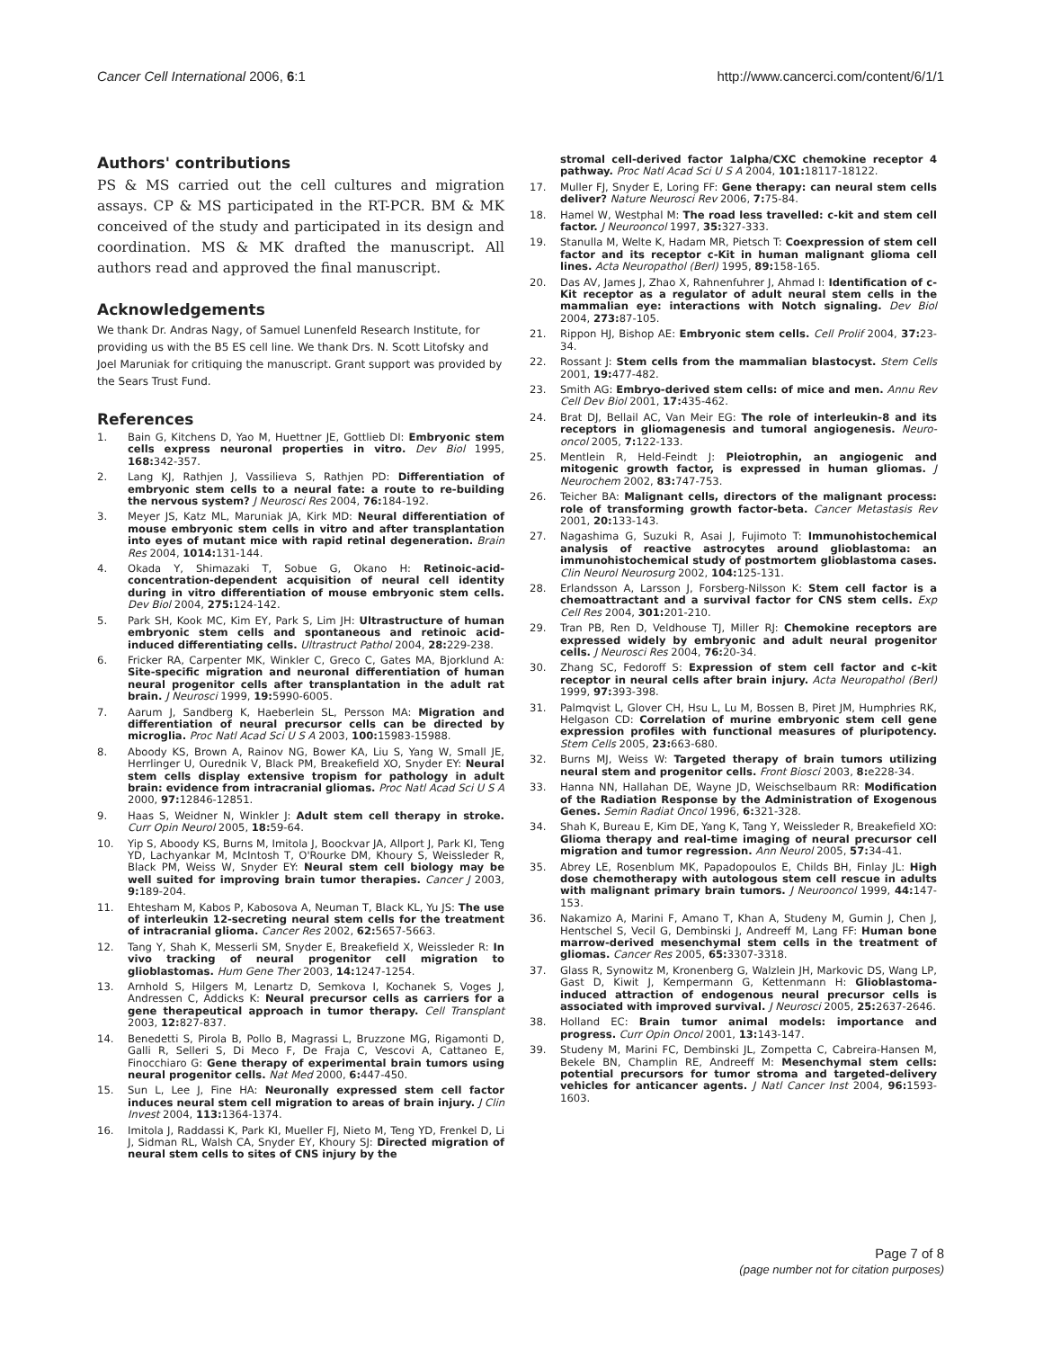Cancer Cell International 2006, 6:1 http://www.cancerci.com/content/6/1/1
Authors' contributions
PS & MS carried out the cell cultures and migration assays. CP & MS participated in the RT-PCR. BM & MK conceived of the study and participated in its design and coordination. MS & MK drafted the manuscript. All authors read and approved the final manuscript.
Acknowledgements
We thank Dr. Andras Nagy, of Samuel Lunenfeld Research Institute, for providing us with the B5 ES cell line. We thank Drs. N. Scott Litofsky and Joel Maruniak for critiquing the manuscript. Grant support was provided by the Sears Trust Fund.
References
1. Bain G, Kitchens D, Yao M, Huettner JE, Gottlieb DI: Embryonic stem cells express neuronal properties in vitro. Dev Biol 1995, 168: 342-357.
2. Lang KJ, Rathjen J, Vassilieva S, Rathjen PD: Differentiation of embryonic stem cells to a neural fate: a route to re-building the nervous system? J Neurosci Res 2004, 76: 184-192.
3. Meyer JS, Katz ML, Maruniak JA, Kirk MD: Neural differentiation of mouse embryonic stem cells in vitro and after transplantation into eyes of mutant mice with rapid retinal degeneration. Brain Res 2004, 1014: 131-144.
4. Okada Y, Shimazaki T, Sobue G, Okano H: Retinoic-acid-concentration-dependent acquisition of neural cell identity during in vitro differentiation of mouse embryonic stem cells. Dev Biol 2004, 275: 124-142.
5. Park SH, Kook MC, Kim EY, Park S, Lim JH: Ultrastructure of human embryonic stem cells and spontaneous and retinoic acid-induced differentiating cells. Ultrastruct Pathol 2004, 28: 229-238.
6. Fricker RA, Carpenter MK, Winkler C, Greco C, Gates MA, Bjorklund A: Site-specific migration and neuronal differentiation of human neural progenitor cells after transplantation in the adult rat brain. J Neurosci 1999, 19: 5990-6005.
7. Aarum J, Sandberg K, Haeberlein SL, Persson MA: Migration and differentiation of neural precursor cells can be directed by microglia. Proc Natl Acad Sci U S A 2003, 100: 15983-15988.
8. Aboody KS, Brown A, Rainov NG, Bower KA, Liu S, Yang W, Small JE, Herrlinger U, Ourednik V, Black PM, Breakefield XO, Snyder EY: Neural stem cells display extensive tropism for pathology in adult brain: evidence from intracranial gliomas. Proc Natl Acad Sci U S A 2000, 97: 12846-12851.
9. Haas S, Weidner N, Winkler J: Adult stem cell therapy in stroke. Curr Opin Neurol 2005, 18: 59-64.
10. Yip S, Aboody KS, Burns M, Imitola J, Boockvar JA, Allport J, Park KI, Teng YD, Lachyankar M, McIntosh T, O'Rourke DM, Khoury S, Weissleder R, Black PM, Weiss W, Snyder EY: Neural stem cell biology may be well suited for improving brain tumor therapies. Cancer J 2003, 9: 189-204.
11. Ehtesham M, Kabos P, Kabosova A, Neuman T, Black KL, Yu JS: The use of interleukin 12-secreting neural stem cells for the treatment of intracranial glioma. Cancer Res 2002, 62: 5657-5663.
12. Tang Y, Shah K, Messerli SM, Snyder E, Breakefield X, Weissleder R: In vivo tracking of neural progenitor cell migration to glioblastomas. Hum Gene Ther 2003, 14: 1247-1254.
13. Arnhold S, Hilgers M, Lenartz D, Semkova I, Kochanek S, Voges J, Andressen C, Addicks K: Neural precursor cells as carriers for a gene therapeutical approach in tumor therapy. Cell Transplant 2003, 12: 827-837.
14. Benedetti S, Pirola B, Pollo B, Magrassi L, Bruzzone MG, Rigamonti D, Galli R, Selleri S, Di Meco F, De Fraja C, Vescovi A, Cattaneo E, Finocchiaro G: Gene therapy of experimental brain tumors using neural progenitor cells. Nat Med 2000, 6: 447-450.
15. Sun L, Lee J, Fine HA: Neuronally expressed stem cell factor induces neural stem cell migration to areas of brain injury. J Clin Invest 2004, 113: 1364-1374.
16. Imitola J, Raddassi K, Park KI, Mueller FJ, Nieto M, Teng YD, Frenkel D, Li J, Sidman RL, Walsh CA, Snyder EY, Khoury SJ: Directed migration of neural stem cells to sites of CNS injury by the
stromal cell-derived factor 1alpha/CXC chemokine receptor 4 pathway. Proc Natl Acad Sci U S A 2004, 101: 18117-18122.
17. Muller FJ, Snyder E, Loring FF: Gene therapy: can neural stem cells deliver? Nature Neurosci Rev 2006, 7: 75-84.
18. Hamel W, Westphal M: The road less travelled: c-kit and stem cell factor. J Neurooncol 1997, 35: 327-333.
19. Stanulla M, Welte K, Hadam MR, Pietsch T: Coexpression of stem cell factor and its receptor c-Kit in human malignant glioma cell lines. Acta Neuropathol (Berl) 1995, 89: 158-165.
20. Das AV, James J, Zhao X, Rahnenfuhrer J, Ahmad I: Identification of c-Kit receptor as a regulator of adult neural stem cells in the mammalian eye: interactions with Notch signaling. Dev Biol 2004, 273: 87-105.
21. Rippon HJ, Bishop AE: Embryonic stem cells. Cell Prolif 2004, 37: 23-34.
22. Rossant J: Stem cells from the mammalian blastocyst. Stem Cells 2001, 19: 477-482.
23. Smith AG: Embryo-derived stem cells: of mice and men. Annu Rev Cell Dev Biol 2001, 17: 435-462.
24. Brat DJ, Bellail AC, Van Meir EG: The role of interleukin-8 and its receptors in gliomagenesis and tumoral angiogenesis. Neuro-oncol 2005, 7: 122-133.
25. Mentlein R, Held-Feindt J: Pleiotrophin, an angiogenic and mitogenic growth factor, is expressed in human gliomas. J Neurochem 2002, 83: 747-753.
26. Teicher BA: Malignant cells, directors of the malignant process: role of transforming growth factor-beta. Cancer Metastasis Rev 2001, 20: 133-143.
27. Nagashima G, Suzuki R, Asai J, Fujimoto T: Immunohistochemical analysis of reactive astrocytes around glioblastoma: an immunohistochemical study of postmortem glioblastoma cases. Clin Neurol Neurosurg 2002, 104: 125-131.
28. Erlandsson A, Larsson J, Forsberg-Nilsson K: Stem cell factor is a chemoattractant and a survival factor for CNS stem cells. Exp Cell Res 2004, 301: 201-210.
29. Tran PB, Ren D, Veldhouse TJ, Miller RJ: Chemokine receptors are expressed widely by embryonic and adult neural progenitor cells. J Neurosci Res 2004, 76: 20-34.
30. Zhang SC, Fedoroff S: Expression of stem cell factor and c-kit receptor in neural cells after brain injury. Acta Neuropathol (Berl) 1999, 97: 393-398.
31. Palmqvist L, Glover CH, Hsu L, Lu M, Bossen B, Piret JM, Humphries RK, Helgason CD: Correlation of murine embryonic stem cell gene expression profiles with functional measures of pluripotency. Stem Cells 2005, 23: 663-680.
32. Burns MJ, Weiss W: Targeted therapy of brain tumors utilizing neural stem and progenitor cells. Front Biosci 2003, 8: e228-34.
33. Hanna NN, Hallahan DE, Wayne JD, Weischselbaum RR: Modification of the Radiation Response by the Administration of Exogenous Genes. Semin Radiat Oncol 1996, 6: 321-328.
34. Shah K, Bureau E, Kim DE, Yang K, Tang Y, Weissleder R, Breakefield XO: Glioma therapy and real-time imaging of neural precursor cell migration and tumor regression. Ann Neurol 2005, 57: 34-41.
35. Abrey LE, Rosenblum MK, Papadopoulos E, Childs BH, Finlay JL: High dose chemotherapy with autologous stem cell rescue in adults with malignant primary brain tumors. J Neurooncol 1999, 44: 147-153.
36. Nakamizo A, Marini F, Amano T, Khan A, Studeny M, Gumin J, Chen J, Hentschel S, Vecil G, Dembinski J, Andreeff M, Lang FF: Human bone marrow-derived mesenchymal stem cells in the treatment of gliomas. Cancer Res 2005, 65: 3307-3318.
37. Glass R, Synowitz M, Kronenberg G, Walzlein JH, Markovic DS, Wang LP, Gast D, Kiwit J, Kempermann G, Kettenmann H: Glioblastoma-induced attraction of endogenous neural precursor cells is associated with improved survival. J Neurosci 2005, 25: 2637-2646.
38. Holland EC: Brain tumor animal models: importance and progress. Curr Opin Oncol 2001, 13: 143-147.
39. Studeny M, Marini FC, Dembinski JL, Zompetta C, Cabreira-Hansen M, Bekele BN, Champlin RE, Andreeff M: Mesenchymal stem cells: potential precursors for tumor stroma and targeted-delivery vehicles for anticancer agents. J Natl Cancer Inst 2004, 96: 1593-1603.
Page 7 of 8
(page number not for citation purposes)